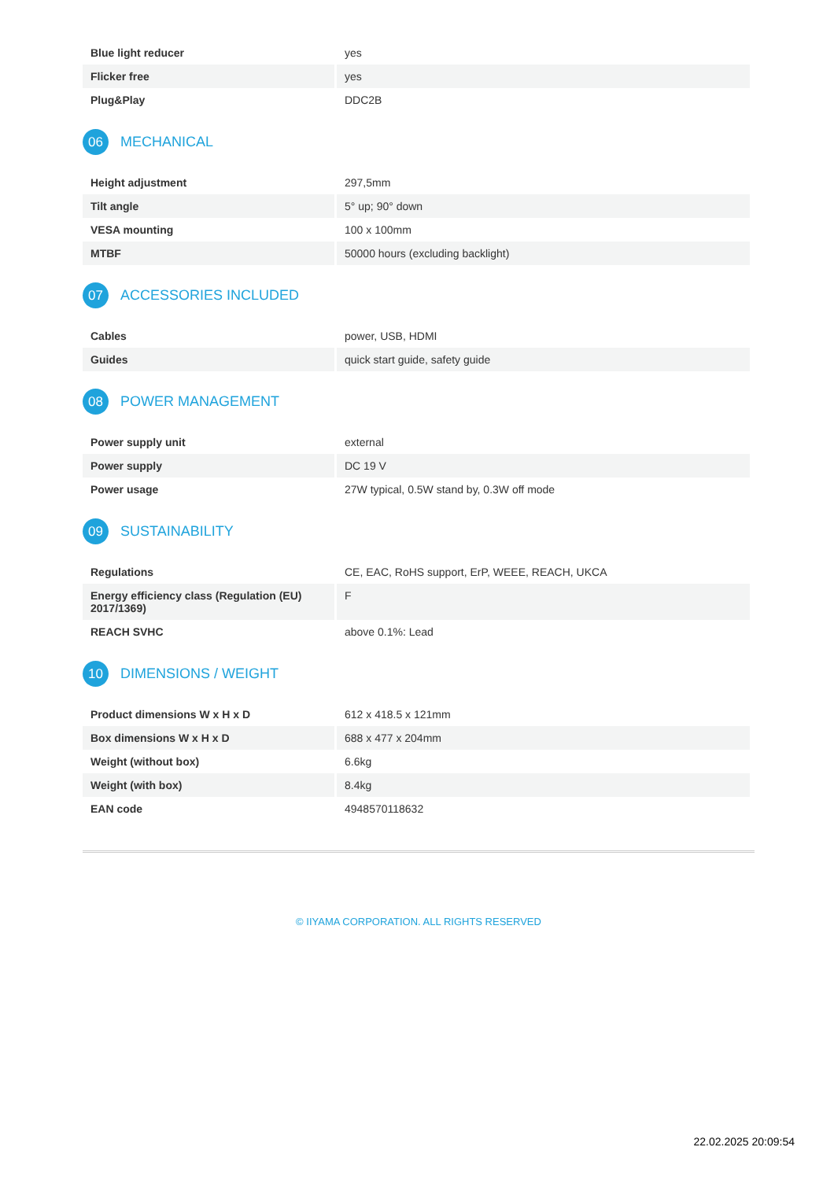| Blue light reducer | yes |
| Flicker free | yes |
| Plug&Play | DDC2B |
06 MECHANICAL
| Height adjustment | 297,5mm |
| Tilt angle | 5° up; 90° down |
| VESA mounting | 100 x 100mm |
| MTBF | 50000 hours (excluding backlight) |
07 ACCESSORIES INCLUDED
| Cables | power, USB, HDMI |
| Guides | quick start guide, safety guide |
08 POWER MANAGEMENT
| Power supply unit | external |
| Power supply | DC 19 V |
| Power usage | 27W typical, 0.5W stand by, 0.3W off mode |
09 SUSTAINABILITY
| Regulations | CE, EAC, RoHS support, ErP, WEEE, REACH, UKCA |
| Energy efficiency class (Regulation (EU) 2017/1369) | F |
| REACH SVHC | above 0.1%: Lead |
10 DIMENSIONS / WEIGHT
| Product dimensions W x H x D | 612 x 418.5 x 121mm |
| Box dimensions W x H x D | 688 x 477 x 204mm |
| Weight (without box) | 6.6kg |
| Weight (with box) | 8.4kg |
| EAN code | 4948570118632 |
© IIYAMA CORPORATION. ALL RIGHTS RESERVED
22.02.2025 20:09:54